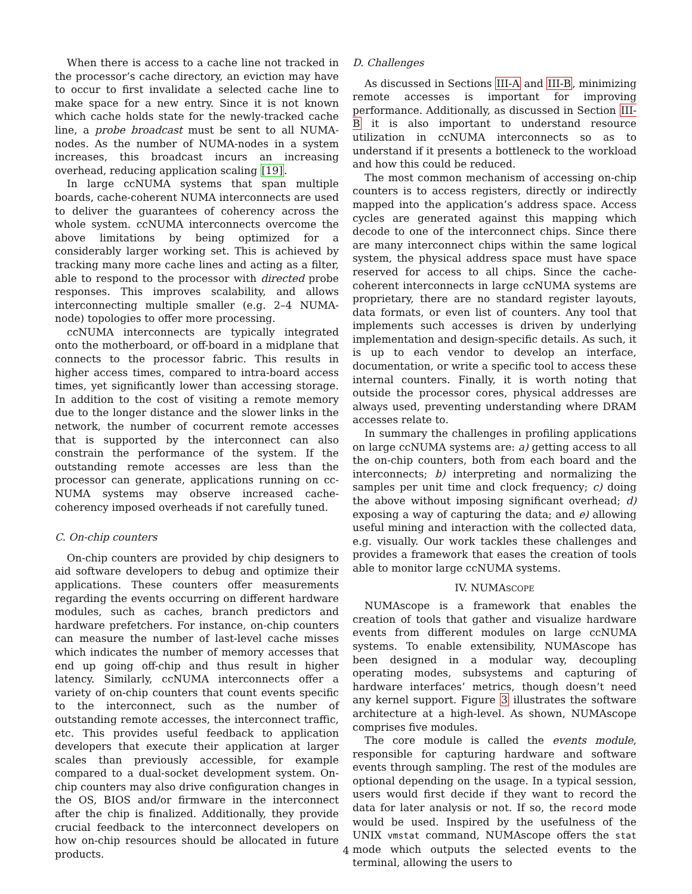When there is access to a cache line not tracked in the processor’s cache directory, an eviction may have to occur to first invalidate a selected cache line to make space for a new entry. Since it is not known which cache holds state for the newly-tracked cache line, a probe broadcast must be sent to all NUMA-nodes. As the number of NUMA-nodes in a system increases, this broadcast incurs an increasing overhead, reducing application scaling [19].
In large ccNUMA systems that span multiple boards, cache-coherent NUMA interconnects are used to deliver the guarantees of coherency across the whole system. ccNUMA interconnects overcome the above limitations by being optimized for a considerably larger working set. This is achieved by tracking many more cache lines and acting as a filter, able to respond to the processor with directed probe responses. This improves scalability, and allows interconnecting multiple smaller (e.g. 2–4 NUMA-node) topologies to offer more processing.
ccNUMA interconnects are typically integrated onto the motherboard, or off-board in a midplane that connects to the processor fabric. This results in higher access times, compared to intra-board access times, yet significantly lower than accessing storage. In addition to the cost of visiting a remote memory due to the longer distance and the slower links in the network, the number of cocurrent remote accesses that is supported by the interconnect can also constrain the performance of the system. If the outstanding remote accesses are less than the processor can generate, applications running on cc-NUMA systems may observe increased cache-coherency imposed overheads if not carefully tuned.
C. On-chip counters
On-chip counters are provided by chip designers to aid software developers to debug and optimize their applications. These counters offer measurements regarding the events occurring on different hardware modules, such as caches, branch predictors and hardware prefetchers. For instance, on-chip counters can measure the number of last-level cache misses which indicates the number of memory accesses that end up going off-chip and thus result in higher latency. Similarly, ccNUMA interconnects offer a variety of on-chip counters that count events specific to the interconnect, such as the number of outstanding remote accesses, the interconnect traffic, etc. This provides useful feedback to application developers that execute their application at larger scales than previously accessible, for example compared to a dual-socket development system. On-chip counters may also drive configuration changes in the OS, BIOS and/or firmware in the interconnect after the chip is finalized. Additionally, they provide crucial feedback to the interconnect developers on how on-chip resources should be allocated in future products.
D. Challenges
As discussed in Sections III-A and III-B, minimizing remote accesses is important for improving performance. Additionally, as discussed in Section III-B it is also important to understand resource utilization in ccNUMA interconnects so as to understand if it presents a bottleneck to the workload and how this could be reduced.
The most common mechanism of accessing on-chip counters is to access registers, directly or indirectly mapped into the application’s address space. Access cycles are generated against this mapping which decode to one of the interconnect chips. Since there are many interconnect chips within the same logical system, the physical address space must have space reserved for access to all chips. Since the cache-coherent interconnects in large ccNUMA systems are proprietary, there are no standard register layouts, data formats, or even list of counters. Any tool that implements such accesses is driven by underlying implementation and design-specific details. As such, it is up to each vendor to develop an interface, documentation, or write a specific tool to access these internal counters. Finally, it is worth noting that outside the processor cores, physical addresses are always used, preventing understanding where DRAM accesses relate to.
In summary the challenges in profiling applications on large ccNUMA systems are: a) getting access to all the on-chip counters, both from each board and the interconnects; b) interpreting and normalizing the samples per unit time and clock frequency; c) doing the above without imposing significant overhead; d) exposing a way of capturing the data; and e) allowing useful mining and interaction with the collected data, e.g. visually. Our work tackles these challenges and provides a framework that eases the creation of tools able to monitor large ccNUMA systems.
IV. NUMASCOPE
NUMAscope is a framework that enables the creation of tools that gather and visualize hardware events from different modules on large ccNUMA systems. To enable extensibility, NUMAscope has been designed in a modular way, decoupling operating modes, subsystems and capturing of hardware interfaces’ metrics, though doesn’t need any kernel support. Figure 3 illustrates the software architecture at a high-level. As shown, NUMAscope comprises five modules.
The core module is called the events module, responsible for capturing hardware and software events through sampling. The rest of the modules are optional depending on the usage. In a typical session, users would first decide if they want to record the data for later analysis or not. If so, the record mode would be used. Inspired by the usefulness of the UNIX vmstat command, NUMAscope offers the stat mode which outputs the selected events to the terminal, allowing the users to
4